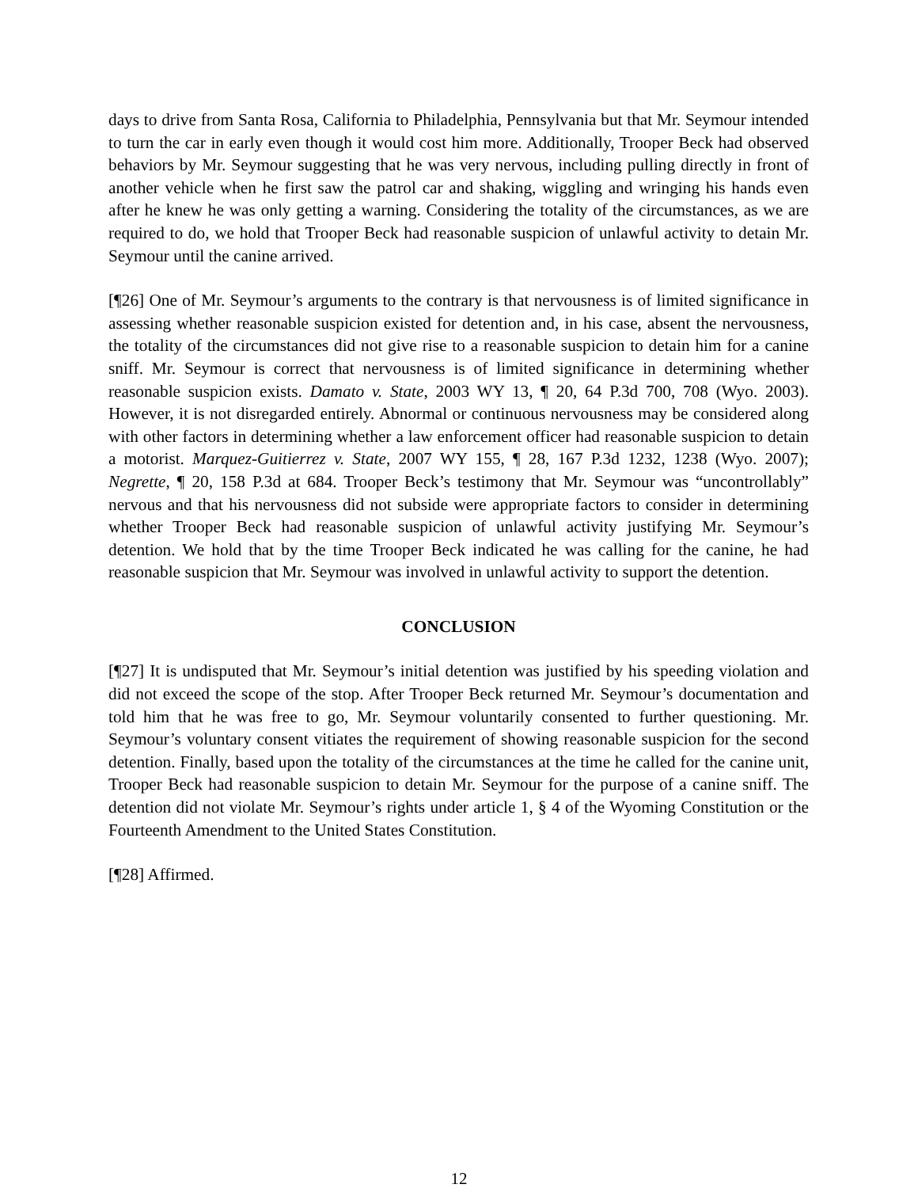days to drive from Santa Rosa, California to Philadelphia, Pennsylvania but that Mr. Seymour intended to turn the car in early even though it would cost him more. Additionally, Trooper Beck had observed behaviors by Mr. Seymour suggesting that he was very nervous, including pulling directly in front of another vehicle when he first saw the patrol car and shaking, wiggling and wringing his hands even after he knew he was only getting a warning. Considering the totality of the circumstances, as we are required to do, we hold that Trooper Beck had reasonable suspicion of unlawful activity to detain Mr. Seymour until the canine arrived.
[¶26] One of Mr. Seymour’s arguments to the contrary is that nervousness is of limited significance in assessing whether reasonable suspicion existed for detention and, in his case, absent the nervousness, the totality of the circumstances did not give rise to a reasonable suspicion to detain him for a canine sniff. Mr. Seymour is correct that nervousness is of limited significance in determining whether reasonable suspicion exists. Damato v. State, 2003 WY 13, ¶ 20, 64 P.3d 700, 708 (Wyo. 2003). However, it is not disregarded entirely. Abnormal or continuous nervousness may be considered along with other factors in determining whether a law enforcement officer had reasonable suspicion to detain a motorist. Marquez-Guitierrez v. State, 2007 WY 155, ¶ 28, 167 P.3d 1232, 1238 (Wyo. 2007); Negrette, ¶ 20, 158 P.3d at 684. Trooper Beck’s testimony that Mr. Seymour was “uncontrollably” nervous and that his nervousness did not subside were appropriate factors to consider in determining whether Trooper Beck had reasonable suspicion of unlawful activity justifying Mr. Seymour’s detention. We hold that by the time Trooper Beck indicated he was calling for the canine, he had reasonable suspicion that Mr. Seymour was involved in unlawful activity to support the detention.
CONCLUSION
[¶27] It is undisputed that Mr. Seymour’s initial detention was justified by his speeding violation and did not exceed the scope of the stop. After Trooper Beck returned Mr. Seymour’s documentation and told him that he was free to go, Mr. Seymour voluntarily consented to further questioning. Mr. Seymour’s voluntary consent vitiates the requirement of showing reasonable suspicion for the second detention. Finally, based upon the totality of the circumstances at the time he called for the canine unit, Trooper Beck had reasonable suspicion to detain Mr. Seymour for the purpose of a canine sniff. The detention did not violate Mr. Seymour’s rights under article 1, § 4 of the Wyoming Constitution or the Fourteenth Amendment to the United States Constitution.
[¶28] Affirmed.
12